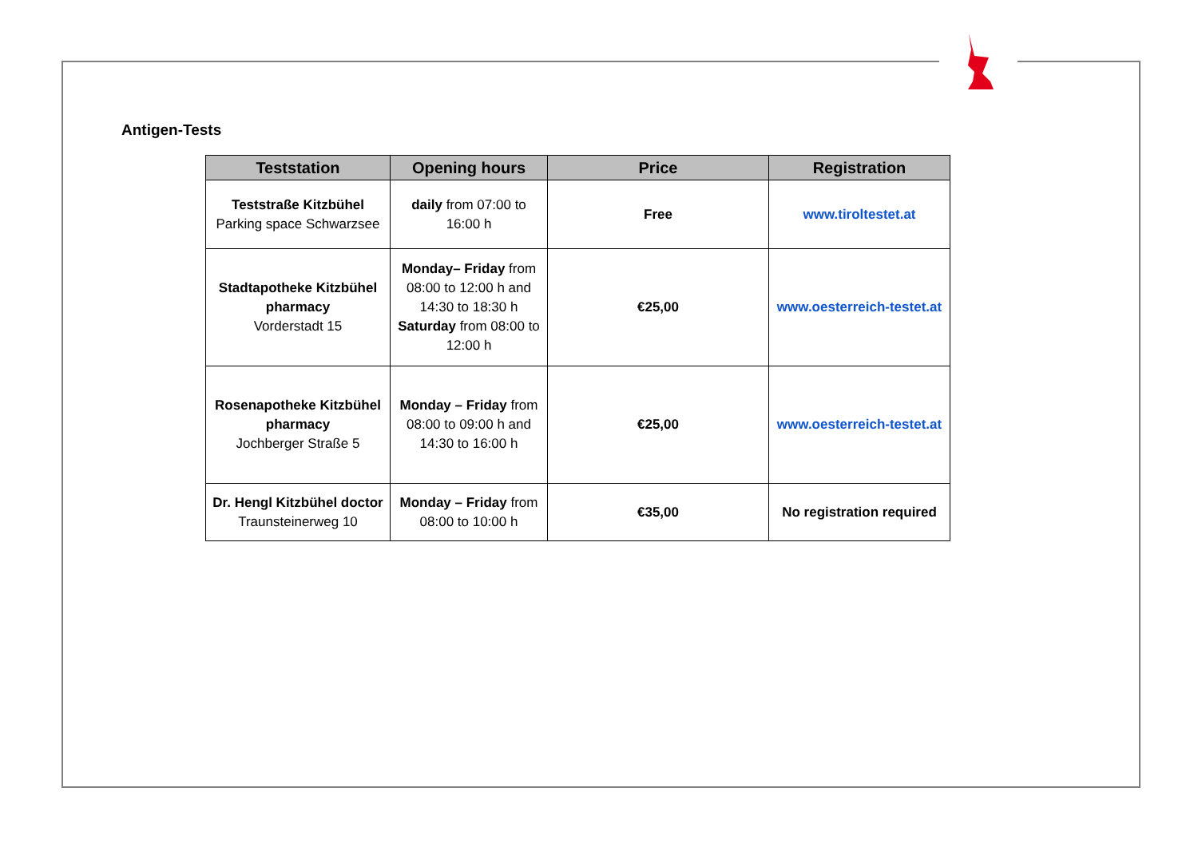Antigen-Tests
| Teststation | Opening hours | Price | Registration |
| --- | --- | --- | --- |
| Teststraße Kitzbühel Parking space Schwarzsee | daily from 07:00 to 16:00 h | Free | www.tiroltestet.at |
| Stadtapotheke Kitzbühel pharmacy Vorderstadt 15 | Monday– Friday from 08:00 to 12:00 h and 14:30 to 18:30 h Saturday from 08:00 to 12:00 h | €25,00 | www.oesterreich-testet.at |
| Rosenapotheke Kitzbühel pharmacy Jochberger Straße 5 | Monday – Friday from 08:00 to 09:00 h and 14:30 to 16:00 h | €25,00 | www.oesterreich-testet.at |
| Dr. Hengl Kitzbühel doctor Traunsteinerweg 10 | Monday – Friday from 08:00 to 10:00 h | €35,00 | No registration required |